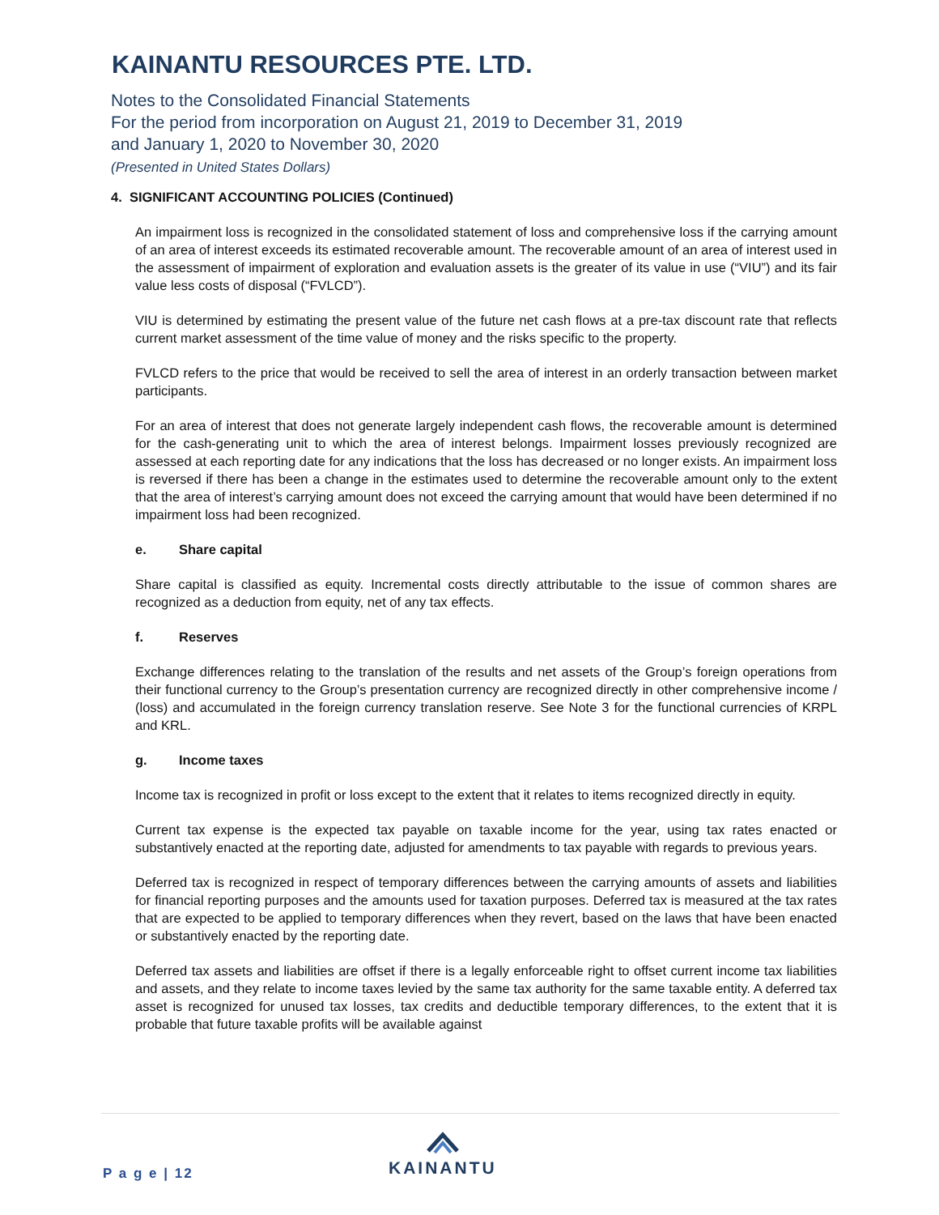KAINANTU RESOURCES PTE. LTD.
Notes to the Consolidated Financial Statements
For the period from incorporation on August 21, 2019 to December 31, 2019
and January 1, 2020 to November 30, 2020
(Presented in United States Dollars)
4. SIGNIFICANT ACCOUNTING POLICIES (Continued)
An impairment loss is recognized in the consolidated statement of loss and comprehensive loss if the carrying amount of an area of interest exceeds its estimated recoverable amount. The recoverable amount of an area of interest used in the assessment of impairment of exploration and evaluation assets is the greater of its value in use (“VIU”) and its fair value less costs of disposal (“FVLCD”).
VIU is determined by estimating the present value of the future net cash flows at a pre-tax discount rate that reflects current market assessment of the time value of money and the risks specific to the property.
FVLCD refers to the price that would be received to sell the area of interest in an orderly transaction between market participants.
For an area of interest that does not generate largely independent cash flows, the recoverable amount is determined for the cash-generating unit to which the area of interest belongs. Impairment losses previously recognized are assessed at each reporting date for any indications that the loss has decreased or no longer exists. An impairment loss is reversed if there has been a change in the estimates used to determine the recoverable amount only to the extent that the area of interest’s carrying amount does not exceed the carrying amount that would have been determined if no impairment loss had been recognized.
e. Share capital
Share capital is classified as equity. Incremental costs directly attributable to the issue of common shares are recognized as a deduction from equity, net of any tax effects.
f. Reserves
Exchange differences relating to the translation of the results and net assets of the Group’s foreign operations from their functional currency to the Group’s presentation currency are recognized directly in other comprehensive income / (loss) and accumulated in the foreign currency translation reserve. See Note 3 for the functional currencies of KRPL and KRL.
g. Income taxes
Income tax is recognized in profit or loss except to the extent that it relates to items recognized directly in equity.
Current tax expense is the expected tax payable on taxable income for the year, using tax rates enacted or substantively enacted at the reporting date, adjusted for amendments to tax payable with regards to previous years.
Deferred tax is recognized in respect of temporary differences between the carrying amounts of assets and liabilities for financial reporting purposes and the amounts used for taxation purposes. Deferred tax is measured at the tax rates that are expected to be applied to temporary differences when they revert, based on the laws that have been enacted or substantively enacted by the reporting date.
Deferred tax assets and liabilities are offset if there is a legally enforceable right to offset current income tax liabilities and assets, and they relate to income taxes levied by the same tax authority for the same taxable entity. A deferred tax asset is recognized for unused tax losses, tax credits and deductible temporary differences, to the extent that it is probable that future taxable profits will be available against
P a g e | 12
KAINANTU